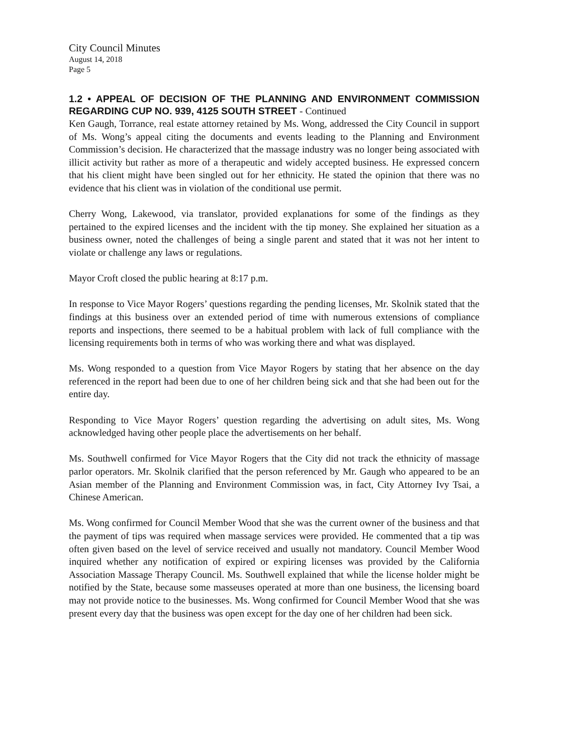City Council Minutes
August 14, 2018
Page 5
1.2 • APPEAL OF DECISION OF THE PLANNING AND ENVIRONMENT COMMISSION REGARDING CUP NO. 939, 4125 SOUTH STREET - Continued
Ken Gaugh, Torrance, real estate attorney retained by Ms. Wong, addressed the City Council in support of Ms. Wong’s appeal citing the documents and events leading to the Planning and Environment Commission’s decision. He characterized that the massage industry was no longer being associated with illicit activity but rather as more of a therapeutic and widely accepted business. He expressed concern that his client might have been singled out for her ethnicity. He stated the opinion that there was no evidence that his client was in violation of the conditional use permit.
Cherry Wong, Lakewood, via translator, provided explanations for some of the findings as they pertained to the expired licenses and the incident with the tip money. She explained her situation as a business owner, noted the challenges of being a single parent and stated that it was not her intent to violate or challenge any laws or regulations.
Mayor Croft closed the public hearing at 8:17 p.m.
In response to Vice Mayor Rogers’ questions regarding the pending licenses, Mr. Skolnik stated that the findings at this business over an extended period of time with numerous extensions of compliance reports and inspections, there seemed to be a habitual problem with lack of full compliance with the licensing requirements both in terms of who was working there and what was displayed.
Ms. Wong responded to a question from Vice Mayor Rogers by stating that her absence on the day referenced in the report had been due to one of her children being sick and that she had been out for the entire day.
Responding to Vice Mayor Rogers’ question regarding the advertising on adult sites, Ms. Wong acknowledged having other people place the advertisements on her behalf.
Ms. Southwell confirmed for Vice Mayor Rogers that the City did not track the ethnicity of massage parlor operators. Mr. Skolnik clarified that the person referenced by Mr. Gaugh who appeared to be an Asian member of the Planning and Environment Commission was, in fact, City Attorney Ivy Tsai, a Chinese American.
Ms. Wong confirmed for Council Member Wood that she was the current owner of the business and that the payment of tips was required when massage services were provided. He commented that a tip was often given based on the level of service received and usually not mandatory. Council Member Wood inquired whether any notification of expired or expiring licenses was provided by the California Association Massage Therapy Council. Ms. Southwell explained that while the license holder might be notified by the State, because some masseuses operated at more than one business, the licensing board may not provide notice to the businesses. Ms. Wong confirmed for Council Member Wood that she was present every day that the business was open except for the day one of her children had been sick.